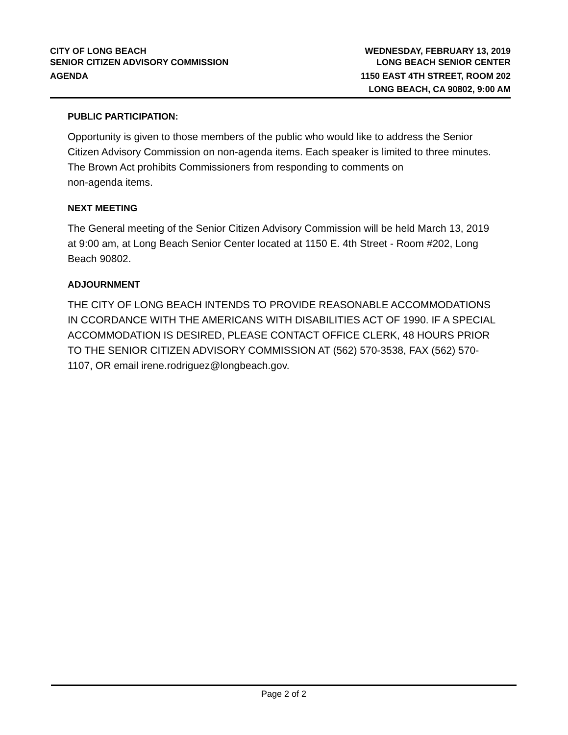CITY OF LONG BEACH
SENIOR CITIZEN ADVISORY COMMISSION
AGENDA
WEDNESDAY, FEBRUARY 13, 2019
LONG BEACH SENIOR CENTER
1150 EAST 4TH STREET, ROOM 202
LONG BEACH, CA 90802, 9:00 AM
PUBLIC PARTICIPATION:
Opportunity is given to those members of the public who would like to address the Senior Citizen Advisory Commission on non-agenda items. Each speaker is limited to three minutes.
The Brown Act prohibits Commissioners from responding to comments on
non-agenda items.
NEXT MEETING
The General meeting of the Senior Citizen Advisory Commission will be held March 13, 2019 at 9:00 am, at Long Beach Senior Center located at 1150 E. 4th Street - Room #202, Long Beach 90802.
ADJOURNMENT
THE CITY OF LONG BEACH INTENDS TO PROVIDE REASONABLE ACCOMMODATIONS IN CCORDANCE WITH THE AMERICANS WITH DISABILITIES ACT OF 1990. IF A SPECIAL ACCOMMODATION IS DESIRED, PLEASE CONTACT OFFICE CLERK, 48 HOURS PRIOR TO THE SENIOR CITIZEN ADVISORY COMMISSION AT (562) 570-3538, FAX (562) 570-1107, OR email irene.rodriguez@longbeach.gov.
Page 2 of 2